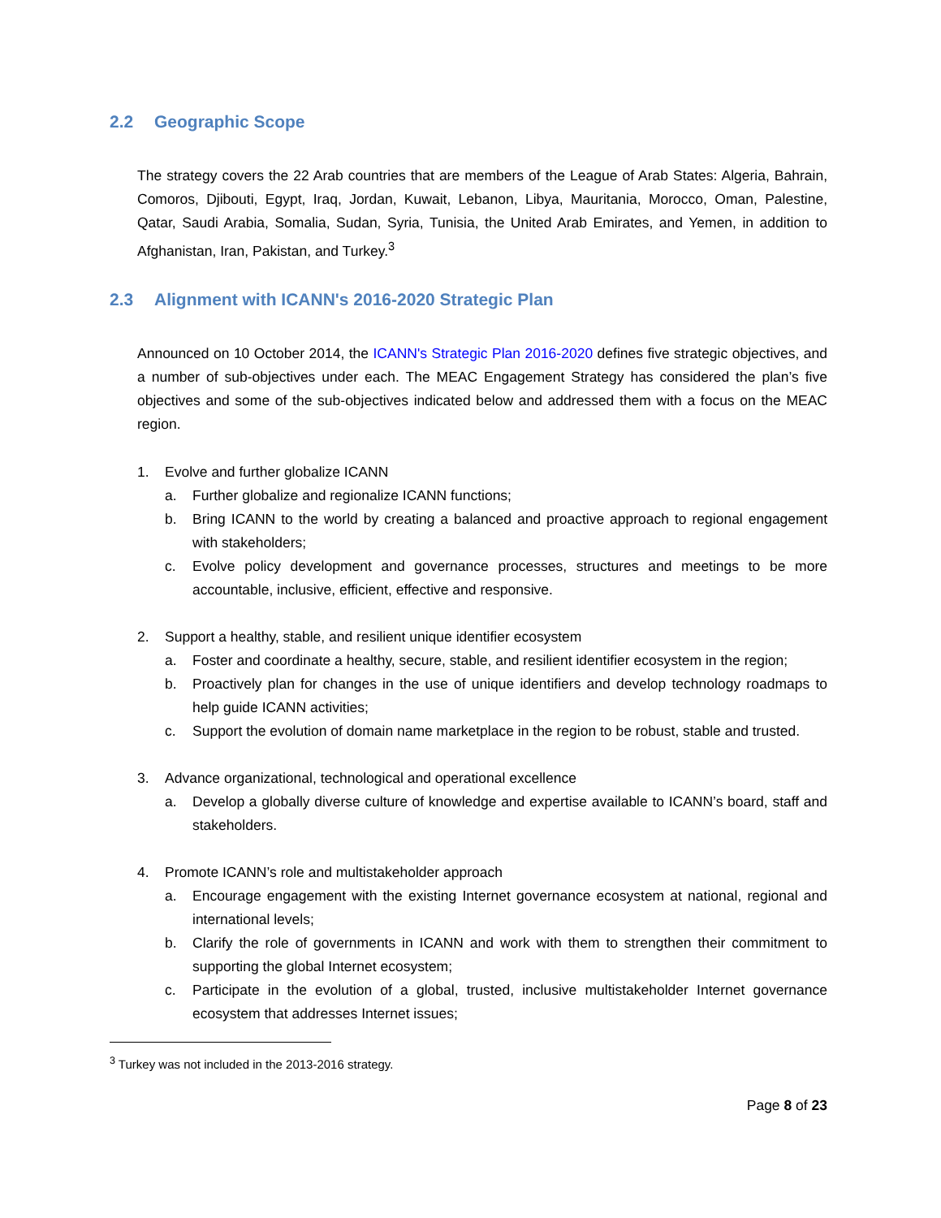2.2 Geographic Scope
The strategy covers the 22 Arab countries that are members of the League of Arab States: Algeria, Bahrain, Comoros, Djibouti, Egypt, Iraq, Jordan, Kuwait, Lebanon, Libya, Mauritania, Morocco, Oman, Palestine, Qatar, Saudi Arabia, Somalia, Sudan, Syria, Tunisia, the United Arab Emirates, and Yemen, in addition to Afghanistan, Iran, Pakistan, and Turkey.<sup>3</sup>
2.3 Alignment with ICANN's 2016-2020 Strategic Plan
Announced on 10 October 2014, the ICANN's Strategic Plan 2016-2020 defines five strategic objectives, and a number of sub-objectives under each. The MEAC Engagement Strategy has considered the plan’s five objectives and some of the sub-objectives indicated below and addressed them with a focus on the MEAC region.
1. Evolve and further globalize ICANN
a. Further globalize and regionalize ICANN functions;
b. Bring ICANN to the world by creating a balanced and proactive approach to regional engagement with stakeholders;
c. Evolve policy development and governance processes, structures and meetings to be more accountable, inclusive, efficient, effective and responsive.
2. Support a healthy, stable, and resilient unique identifier ecosystem
a. Foster and coordinate a healthy, secure, stable, and resilient identifier ecosystem in the region;
b. Proactively plan for changes in the use of unique identifiers and develop technology roadmaps to help guide ICANN activities;
c. Support the evolution of domain name marketplace in the region to be robust, stable and trusted.
3. Advance organizational, technological and operational excellence
a. Develop a globally diverse culture of knowledge and expertise available to ICANN’s board, staff and stakeholders.
4. Promote ICANN’s role and multistakeholder approach
a. Encourage engagement with the existing Internet governance ecosystem at national, regional and international levels;
b. Clarify the role of governments in ICANN and work with them to strengthen their commitment to supporting the global Internet ecosystem;
c. Participate in the evolution of a global, trusted, inclusive multistakeholder Internet governance ecosystem that addresses Internet issues;
<sup>3</sup> Turkey was not included in the 2013-2016 strategy.
Page 8 of 23